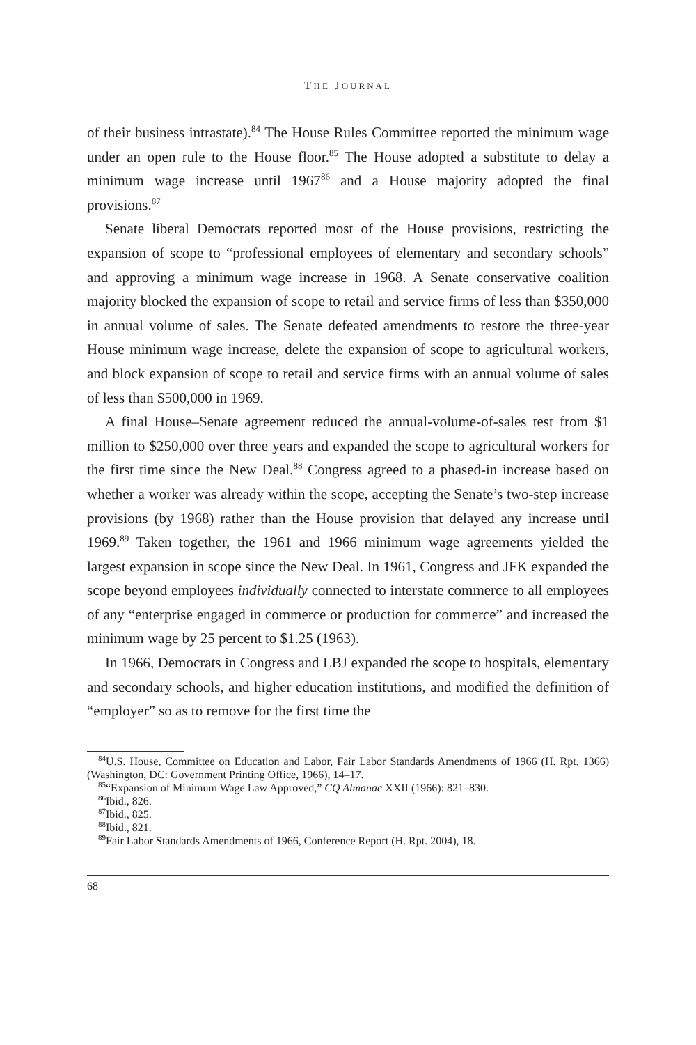THE JOURNAL
of their business intrastate).<sup>84</sup> The House Rules Committee reported the minimum wage under an open rule to the House floor.<sup>85</sup> The House adopted a substitute to delay a minimum wage increase until 1967<sup>86</sup> and a House majority adopted the final provisions.<sup>87</sup>
Senate liberal Democrats reported most of the House provisions, restricting the expansion of scope to “professional employees of elementary and secondary schools” and approving a minimum wage increase in 1968. A Senate conservative coalition majority blocked the expansion of scope to retail and service firms of less than $350,000 in annual volume of sales. The Senate defeated amendments to restore the three-year House minimum wage increase, delete the expansion of scope to agricultural workers, and block expansion of scope to retail and service firms with an annual volume of sales of less than $500,000 in 1969.
A final House–Senate agreement reduced the annual-volume-of-sales test from $1 million to $250,000 over three years and expanded the scope to agricultural workers for the first time since the New Deal.<sup>88</sup> Congress agreed to a phased-in increase based on whether a worker was already within the scope, accepting the Senate’s two-step increase provisions (by 1968) rather than the House provision that delayed any increase until 1969.<sup>89</sup> Taken together, the 1961 and 1966 minimum wage agreements yielded the largest expansion in scope since the New Deal. In 1961, Congress and JFK expanded the scope beyond employees individually connected to interstate commerce to all employees of any “enterprise engaged in commerce or production for commerce” and increased the minimum wage by 25 percent to $1.25 (1963).
In 1966, Democrats in Congress and LBJ expanded the scope to hospitals, elementary and secondary schools, and higher education institutions, and modified the definition of “employer” so as to remove for the first time the
<sup>84</sup> U.S. House, Committee on Education and Labor, Fair Labor Standards Amendments of 1966 (H. Rpt. 1366) (Washington, DC: Government Printing Office, 1966), 14–17.
<sup>85</sup> “Expansion of Minimum Wage Law Approved,” CQ Almanac XXII (1966): 821–830.
<sup>86</sup> Ibid., 826.
<sup>87</sup> Ibid., 825.
<sup>88</sup> Ibid., 821.
<sup>89</sup> Fair Labor Standards Amendments of 1966, Conference Report (H. Rpt. 2004), 18.
68